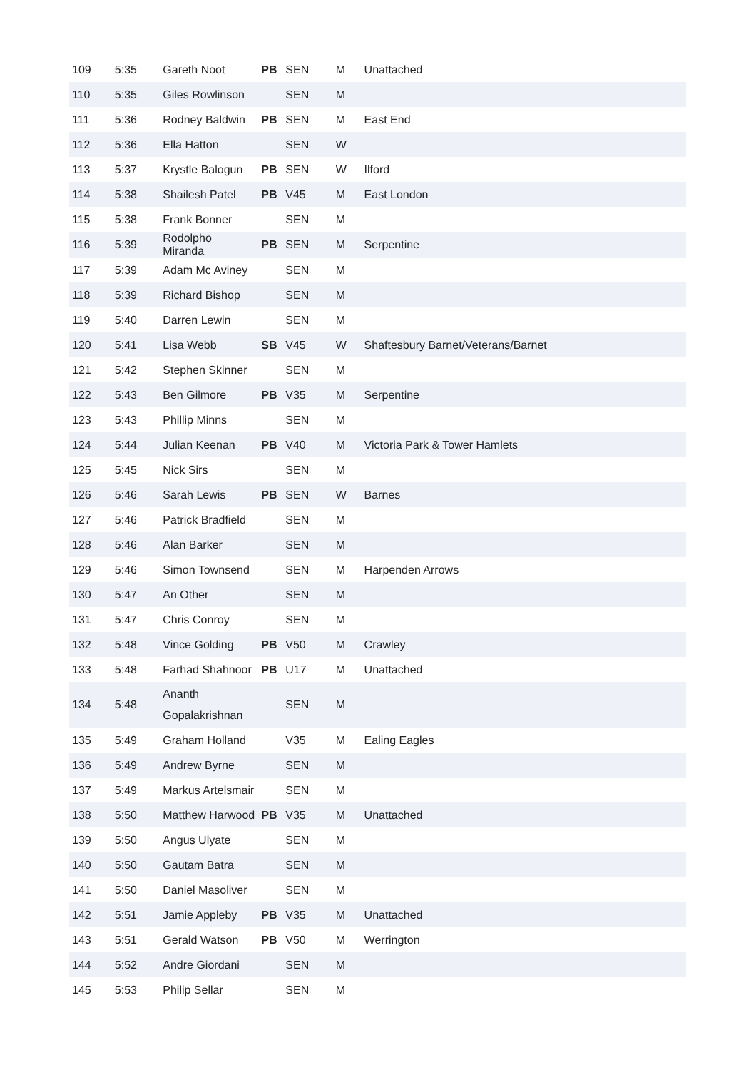| 109 | 5:35 | Gareth Noot | PB | SEN | M | Unattached |
| 110 | 5:35 | Giles Rowlinson | | SEN | M | |
| 111 | 5:36 | Rodney Baldwin | PB | SEN | M | East End |
| 112 | 5:36 | Ella Hatton | | SEN | W | |
| 113 | 5:37 | Krystle Balogun | PB | SEN | W | Ilford |
| 114 | 5:38 | Shailesh Patel | PB | V45 | M | East London |
| 115 | 5:38 | Frank Bonner | | SEN | M | |
| 116 | 5:39 | Rodolpho Miranda | PB | SEN | M | Serpentine |
| 117 | 5:39 | Adam Mc Aviney | | SEN | M | |
| 118 | 5:39 | Richard Bishop | | SEN | M | |
| 119 | 5:40 | Darren Lewin | | SEN | M | |
| 120 | 5:41 | Lisa Webb | SB | V45 | W | Shaftesbury Barnet/Veterans/Barnet |
| 121 | 5:42 | Stephen Skinner | | SEN | M | |
| 122 | 5:43 | Ben Gilmore | PB | V35 | M | Serpentine |
| 123 | 5:43 | Phillip Minns | | SEN | M | |
| 124 | 5:44 | Julian Keenan | PB | V40 | M | Victoria Park & Tower Hamlets |
| 125 | 5:45 | Nick Sirs | | SEN | M | |
| 126 | 5:46 | Sarah Lewis | PB | SEN | W | Barnes |
| 127 | 5:46 | Patrick Bradfield | | SEN | M | |
| 128 | 5:46 | Alan Barker | | SEN | M | |
| 129 | 5:46 | Simon Townsend | | SEN | M | Harpenden Arrows |
| 130 | 5:47 | An Other | | SEN | M | |
| 131 | 5:47 | Chris Conroy | | SEN | M | |
| 132 | 5:48 | Vince Golding | PB | V50 | M | Crawley |
| 133 | 5:48 | Farhad Shahnoor | PB | U17 | M | Unattached |
| 134 | 5:48 | Ananth Gopalakrishnan | | SEN | M | |
| 135 | 5:49 | Graham Holland | | V35 | M | Ealing Eagles |
| 136 | 5:49 | Andrew Byrne | | SEN | M | |
| 137 | 5:49 | Markus Artelsmair | | SEN | M | |
| 138 | 5:50 | Matthew Harwood | PB | V35 | M | Unattached |
| 139 | 5:50 | Angus Ulyate | | SEN | M | |
| 140 | 5:50 | Gautam Batra | | SEN | M | |
| 141 | 5:50 | Daniel Masoliver | | SEN | M | |
| 142 | 5:51 | Jamie Appleby | PB | V35 | M | Unattached |
| 143 | 5:51 | Gerald Watson | PB | V50 | M | Werrington |
| 144 | 5:52 | Andre Giordani | | SEN | M | |
| 145 | 5:53 | Philip Sellar | | SEN | M | |